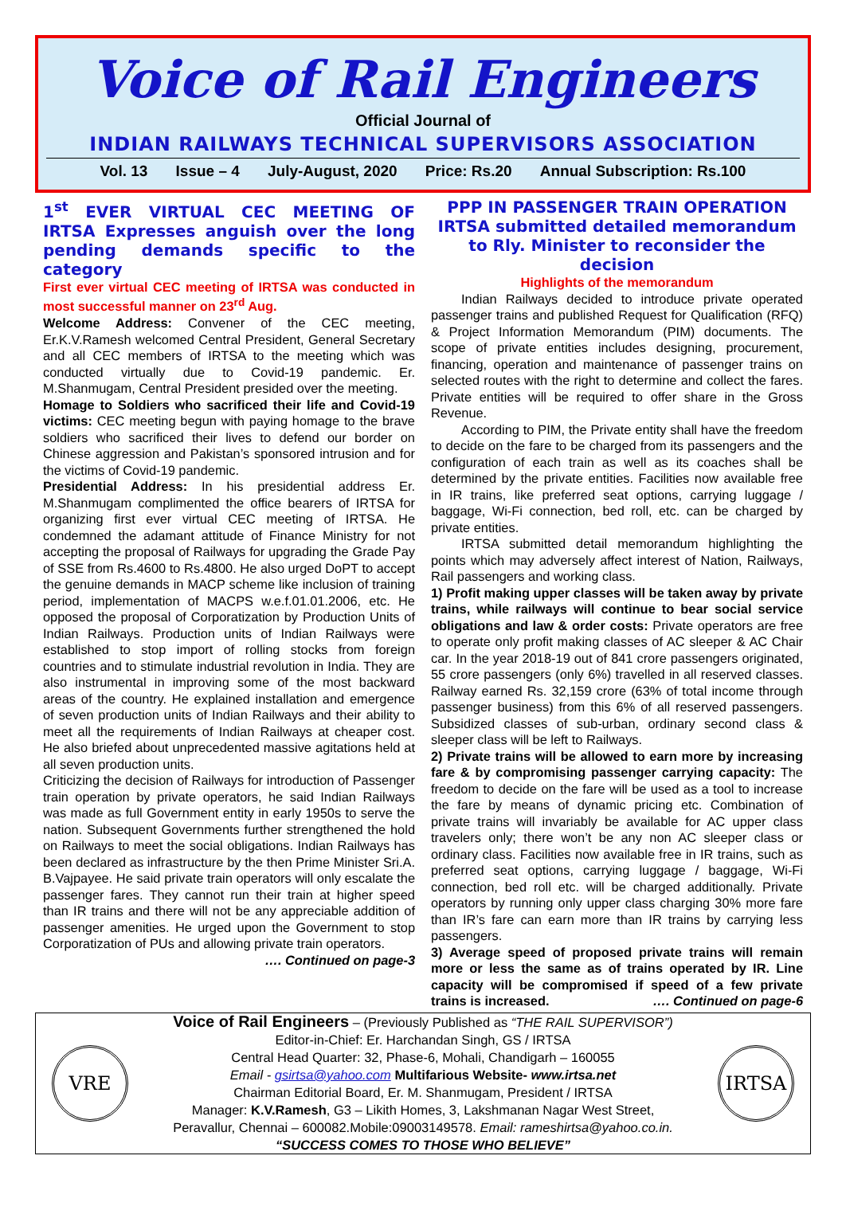Voice of Rail Engineers
Official Journal of
INDIAN RAILWAYS TECHNICAL SUPERVISORS ASSOCIATION
Vol. 13 Issue – 4 July-August, 2020 Price: Rs.20 Annual Subscription: Rs.100
1<sup>st</sup> EVER VIRTUAL CEC MEETING OF IRTSA Expresses anguish over the long pending demands specific to the category
First ever virtual CEC meeting of IRTSA was conducted in most successful manner on 23<sup>rd</sup> Aug.
Welcome Address: Convener of the CEC meeting, Er.K.V.Ramesh welcomed Central President, General Secretary and all CEC members of IRTSA to the meeting which was conducted virtually due to Covid-19 pandemic. Er. M.Shanmugam, Central President presided over the meeting.
Homage to Soldiers who sacrificed their life and Covid-19 victims: CEC meeting begun with paying homage to the brave soldiers who sacrificed their lives to defend our border on Chinese aggression and Pakistan’s sponsored intrusion and for the victims of Covid-19 pandemic.
Presidential Address: In his presidential address Er. M.Shanmugam complimented the office bearers of IRTSA for organizing first ever virtual CEC meeting of IRTSA. He condemned the adamant attitude of Finance Ministry for not accepting the proposal of Railways for upgrading the Grade Pay of SSE from Rs.4600 to Rs.4800. He also urged DoPT to accept the genuine demands in MACP scheme like inclusion of training period, implementation of MACPS w.e.f.01.01.2006, etc. He opposed the proposal of Corporatization by Production Units of Indian Railways. Production units of Indian Railways were established to stop import of rolling stocks from foreign countries and to stimulate industrial revolution in India. They are also instrumental in improving some of the most backward areas of the country. He explained installation and emergence of seven production units of Indian Railways and their ability to meet all the requirements of Indian Railways at cheaper cost. He also briefed about unprecedented massive agitations held at all seven production units.
Criticizing the decision of Railways for introduction of Passenger train operation by private operators, he said Indian Railways was made as full Government entity in early 1950s to serve the nation. Subsequent Governments further strengthened the hold on Railways to meet the social obligations. Indian Railways has been declared as infrastructure by the then Prime Minister Sri.A. B.Vajpayee. He said private train operators will only escalate the passenger fares. They cannot run their train at higher speed than IR trains and there will not be any appreciable addition of passenger amenities. He urged upon the Government to stop Corporatization of PUs and allowing private train operators.
…. Continued on page-3
PPP IN PASSENGER TRAIN OPERATION IRTSA submitted detailed memorandum to Rly. Minister to reconsider the decision
Highlights of the memorandum
Indian Railways decided to introduce private operated passenger trains and published Request for Qualification (RFQ) & Project Information Memorandum (PIM) documents. The scope of private entities includes designing, procurement, financing, operation and maintenance of passenger trains on selected routes with the right to determine and collect the fares. Private entities will be required to offer share in the Gross Revenue.
According to PIM, the Private entity shall have the freedom to decide on the fare to be charged from its passengers and the configuration of each train as well as its coaches shall be determined by the private entities. Facilities now available free in IR trains, like preferred seat options, carrying luggage / baggage, Wi-Fi connection, bed roll, etc. can be charged by private entities.
IRTSA submitted detail memorandum highlighting the points which may adversely affect interest of Nation, Railways, Rail passengers and working class.
1) Profit making upper classes will be taken away by private trains, while railways will continue to bear social service obligations and law & order costs: Private operators are free to operate only profit making classes of AC sleeper & AC Chair car. In the year 2018-19 out of 841 crore passengers originated, 55 crore passengers (only 6%) travelled in all reserved classes. Railway earned Rs. 32,159 crore (63% of total income through passenger business) from this 6% of all reserved passengers. Subsidized classes of sub-urban, ordinary second class & sleeper class will be left to Railways.
2) Private trains will be allowed to earn more by increasing fare & by compromising passenger carrying capacity: The freedom to decide on the fare will be used as a tool to increase the fare by means of dynamic pricing etc. Combination of private trains will invariably be available for AC upper class travelers only; there won’t be any non AC sleeper class or ordinary class. Facilities now available free in IR trains, such as preferred seat options, carrying luggage / baggage, Wi-Fi connection, bed roll etc. will be charged additionally. Private operators by running only upper class charging 30% more fare than IR’s fare can earn more than IR trains by carrying less passengers.
3) Average speed of proposed private trains will remain more or less the same as of trains operated by IR. Line capacity will be compromised if speed of a few private trains is increased. …. Continued on page-6
VRE
Voice of Rail Engineers – (Previously Published as “THE RAIL SUPERVISOR”)
Editor-in-Chief: Er. Harchandan Singh, GS / IRTSA
Central Head Quarter: 32, Phase-6, Mohali, Chandigarh – 160055
Email - gsirtsa@yahoo.com Multifarious Website- www.irtsa.net
Chairman Editorial Board, Er. M. Shanmugam, President / IRTSA
Manager: K.V.Ramesh, G3 – Likith Homes, 3, Lakshmanan Nagar West Street,
Peravallur, Chennai – 600082.Mobile:09003149578. Email: rameshirtsa@yahoo.co.in.
“SUCCESS COMES TO THOSE WHO BELIEVE”
IRTSA